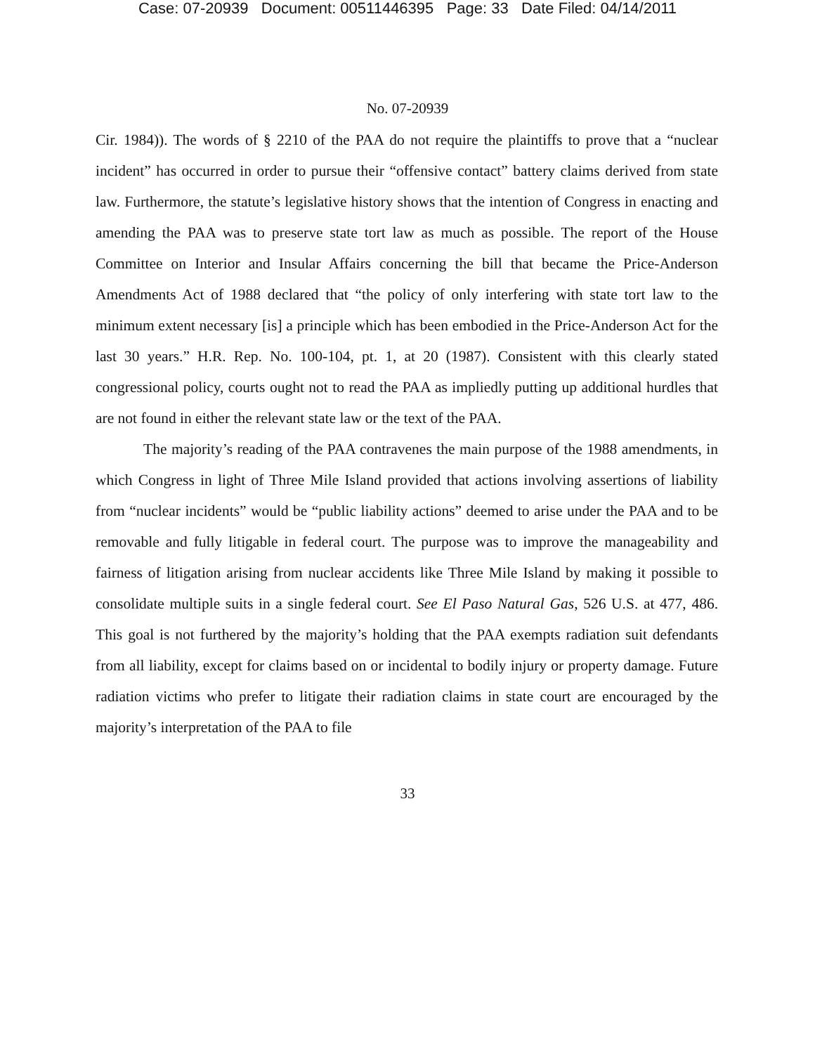Case: 07-20939 Document: 00511446395 Page: 33 Date Filed: 04/14/2011
No. 07-20939
Cir. 1984)). The words of § 2210 of the PAA do not require the plaintiffs to prove that a “nuclear incident” has occurred in order to pursue their “offensive contact” battery claims derived from state law. Furthermore, the statute’s legislative history shows that the intention of Congress in enacting and amending the PAA was to preserve state tort law as much as possible. The report of the House Committee on Interior and Insular Affairs concerning the bill that became the Price-Anderson Amendments Act of 1988 declared that “the policy of only interfering with state tort law to the minimum extent necessary [is] a principle which has been embodied in the Price-Anderson Act for the last 30 years.” H.R. Rep. No. 100-104, pt. 1, at 20 (1987). Consistent with this clearly stated congressional policy, courts ought not to read the PAA as impliedly putting up additional hurdles that are not found in either the relevant state law or the text of the PAA.
The majority’s reading of the PAA contravenes the main purpose of the 1988 amendments, in which Congress in light of Three Mile Island provided that actions involving assertions of liability from “nuclear incidents” would be “public liability actions” deemed to arise under the PAA and to be removable and fully litigable in federal court. The purpose was to improve the manageability and fairness of litigation arising from nuclear accidents like Three Mile Island by making it possible to consolidate multiple suits in a single federal court. See El Paso Natural Gas, 526 U.S. at 477, 486. This goal is not furthered by the majority’s holding that the PAA exempts radiation suit defendants from all liability, except for claims based on or incidental to bodily injury or property damage. Future radiation victims who prefer to litigate their radiation claims in state court are encouraged by the majority’s interpretation of the PAA to file
33